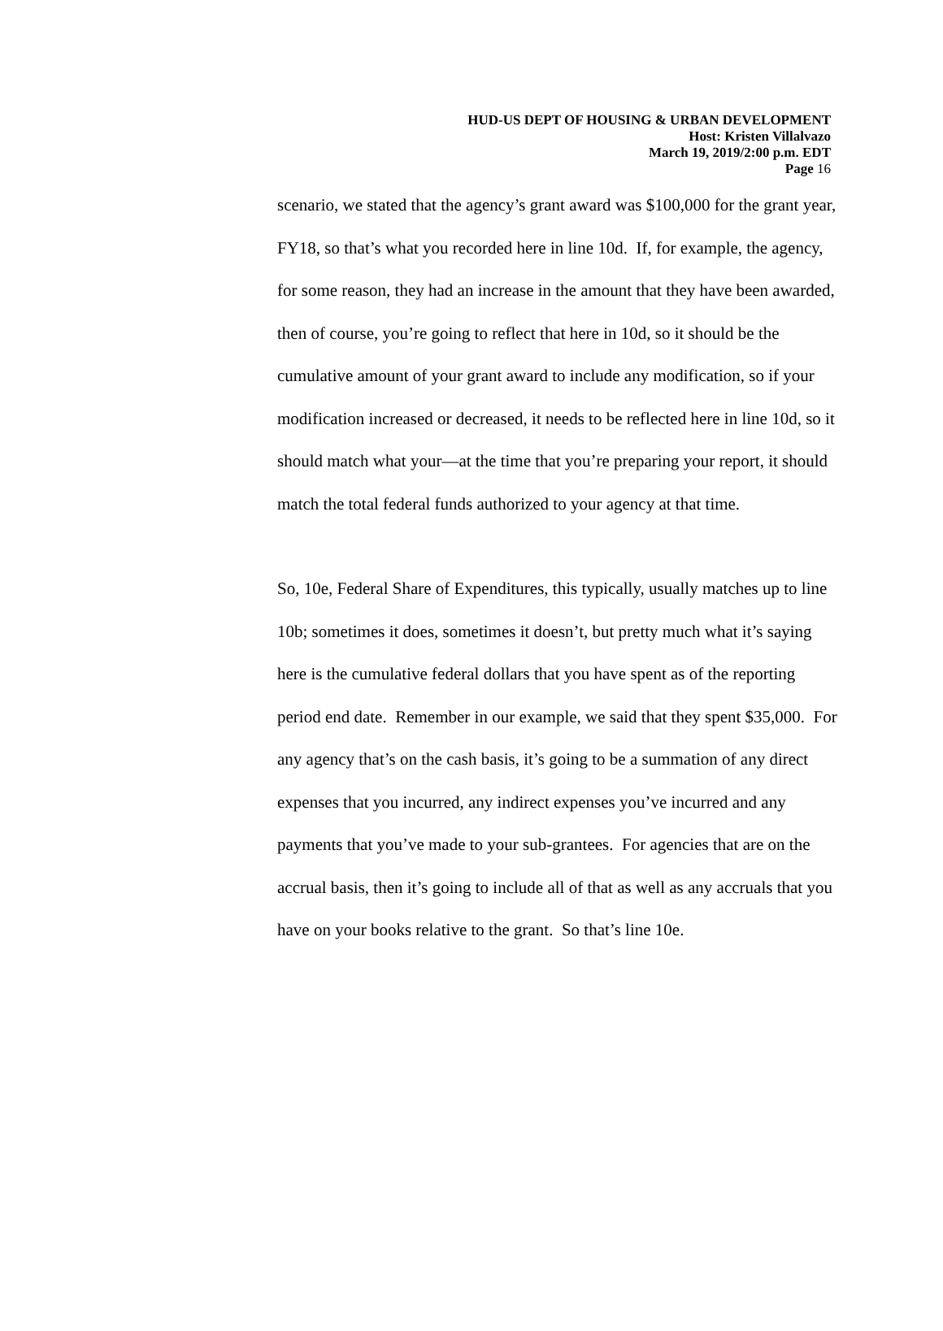HUD-US DEPT OF HOUSING & URBAN DEVELOPMENT
Host: Kristen Villalvazo
March 19, 2019/2:00 p.m. EDT
Page 16
scenario, we stated that the agency’s grant award was $100,000 for the grant year, FY18, so that’s what you recorded here in line 10d. If, for example, the agency, for some reason, they had an increase in the amount that they have been awarded, then of course, you’re going to reflect that here in 10d, so it should be the cumulative amount of your grant award to include any modification, so if your modification increased or decreased, it needs to be reflected here in line 10d, so it should match what your—at the time that you’re preparing your report, it should match the total federal funds authorized to your agency at that time.
So, 10e, Federal Share of Expenditures, this typically, usually matches up to line 10b; sometimes it does, sometimes it doesn’t, but pretty much what it’s saying here is the cumulative federal dollars that you have spent as of the reporting period end date. Remember in our example, we said that they spent $35,000. For any agency that’s on the cash basis, it’s going to be a summation of any direct expenses that you incurred, any indirect expenses you’ve incurred and any payments that you’ve made to your sub-grantees. For agencies that are on the accrual basis, then it’s going to include all of that as well as any accruals that you have on your books relative to the grant. So that’s line 10e.